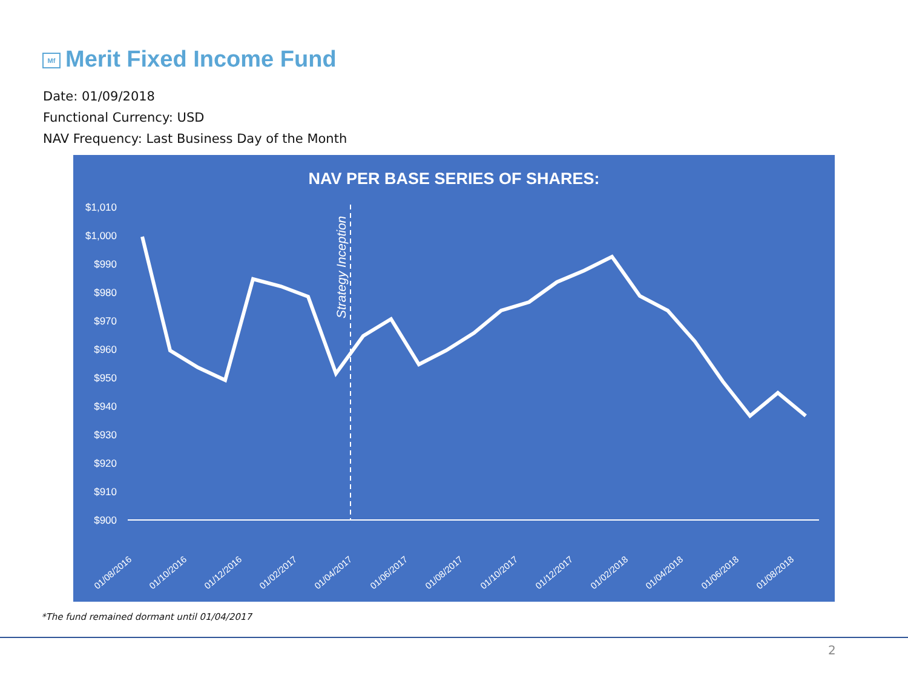Mf Merit Fixed Income Fund
Date: 01/09/2018
Functional Currency: USD
NAV Frequency: Last Business Day of the Month
NAV PER BASE SERIES OF SHARES:
$1,010
$1,000
$990
$980
$970
$960
$950
$940
$930
$920
$910
$900
Strategy Inception
01/08/2016
01/10/2016
01/12/2016
01/02/2017
01/04/2017
01/06/2017
01/08/2017
01/10/2017
01/12/2017
01/02/2018
01/04/2018
01/06/2018
01/08/2018
*The fund remained dormant until 01/04/2017
2